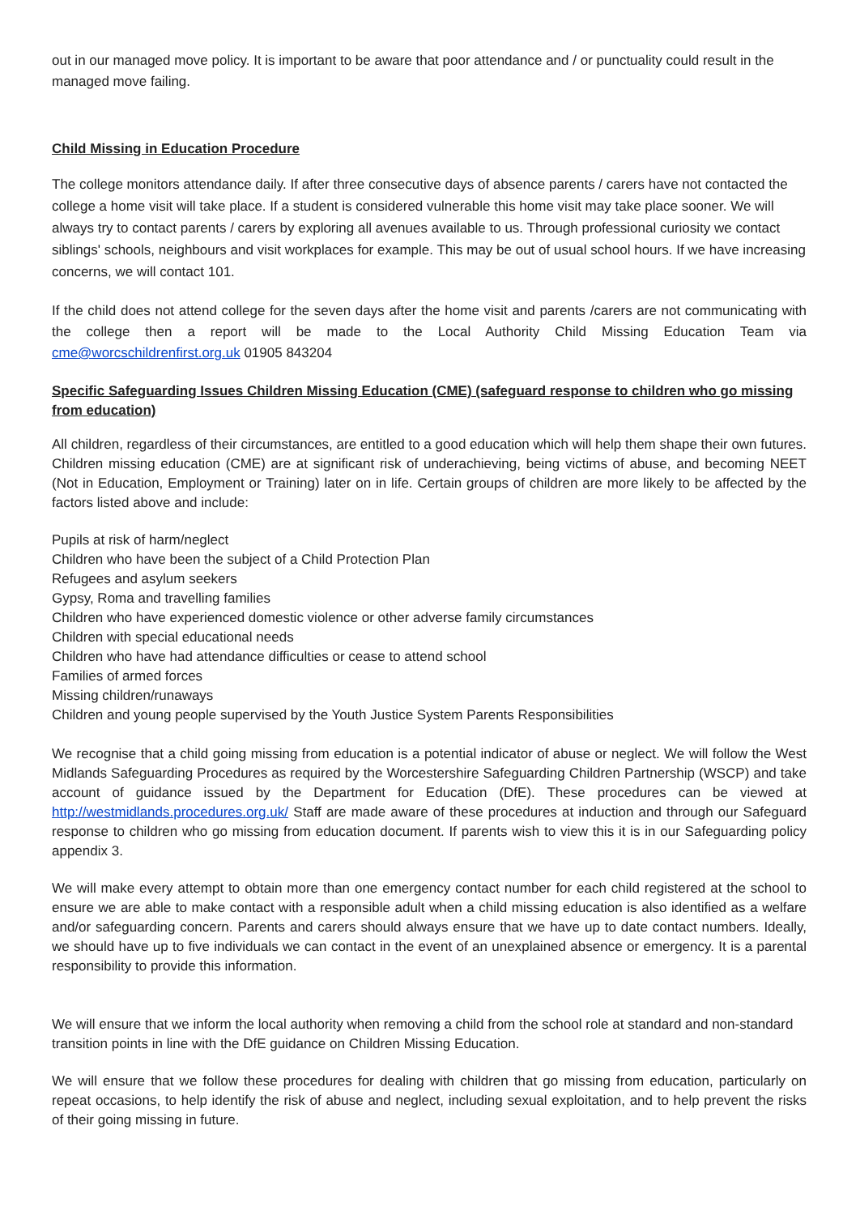out in our managed move policy. It is important to be aware that poor attendance and / or punctuality could result in the managed move failing.
Child Missing in Education Procedure
The college monitors attendance daily. If after three consecutive days of absence parents / carers have not contacted the college a home visit will take place. If a student is considered vulnerable this home visit may take place sooner. We will always try to contact parents / carers by exploring all avenues available to us. Through professional curiosity we contact siblings' schools, neighbours and visit workplaces for example. This may be out of usual school hours. If we have increasing concerns, we will contact 101.
If the child does not attend college for the seven days after the home visit and parents /carers are not communicating with the college then a report will be made to the Local Authority Child Missing Education Team via cme@worcschildrenfirst.org.uk 01905 843204
Specific Safeguarding Issues Children Missing Education (CME) (safeguard response to children who go missing from education)
All children, regardless of their circumstances, are entitled to a good education which will help them shape their own futures. Children missing education (CME) are at significant risk of underachieving, being victims of abuse, and becoming NEET (Not in Education, Employment or Training) later on in life. Certain groups of children are more likely to be affected by the factors listed above and include:
Pupils at risk of harm/neglect
Children who have been the subject of a Child Protection Plan
Refugees and asylum seekers
Gypsy, Roma and travelling families
Children who have experienced domestic violence or other adverse family circumstances
Children with special educational needs
Children who have had attendance difficulties or cease to attend school
Families of armed forces
Missing children/runaways
Children and young people supervised by the Youth Justice System Parents Responsibilities
We recognise that a child going missing from education is a potential indicator of abuse or neglect. We will follow the West Midlands Safeguarding Procedures as required by the Worcestershire Safeguarding Children Partnership (WSCP) and take account of guidance issued by the Department for Education (DfE). These procedures can be viewed at http://westmidlands.procedures.org.uk/ Staff are made aware of these procedures at induction and through our Safeguard response to children who go missing from education document. If parents wish to view this it is in our Safeguarding policy appendix 3.
We will make every attempt to obtain more than one emergency contact number for each child registered at the school to ensure we are able to make contact with a responsible adult when a child missing education is also identified as a welfare and/or safeguarding concern. Parents and carers should always ensure that we have up to date contact numbers. Ideally, we should have up to five individuals we can contact in the event of an unexplained absence or emergency. It is a parental responsibility to provide this information.
We will ensure that we inform the local authority when removing a child from the school role at standard and non-standard transition points in line with the DfE guidance on Children Missing Education.
We will ensure that we follow these procedures for dealing with children that go missing from education, particularly on repeat occasions, to help identify the risk of abuse and neglect, including sexual exploitation, and to help prevent the risks of their going missing in future.